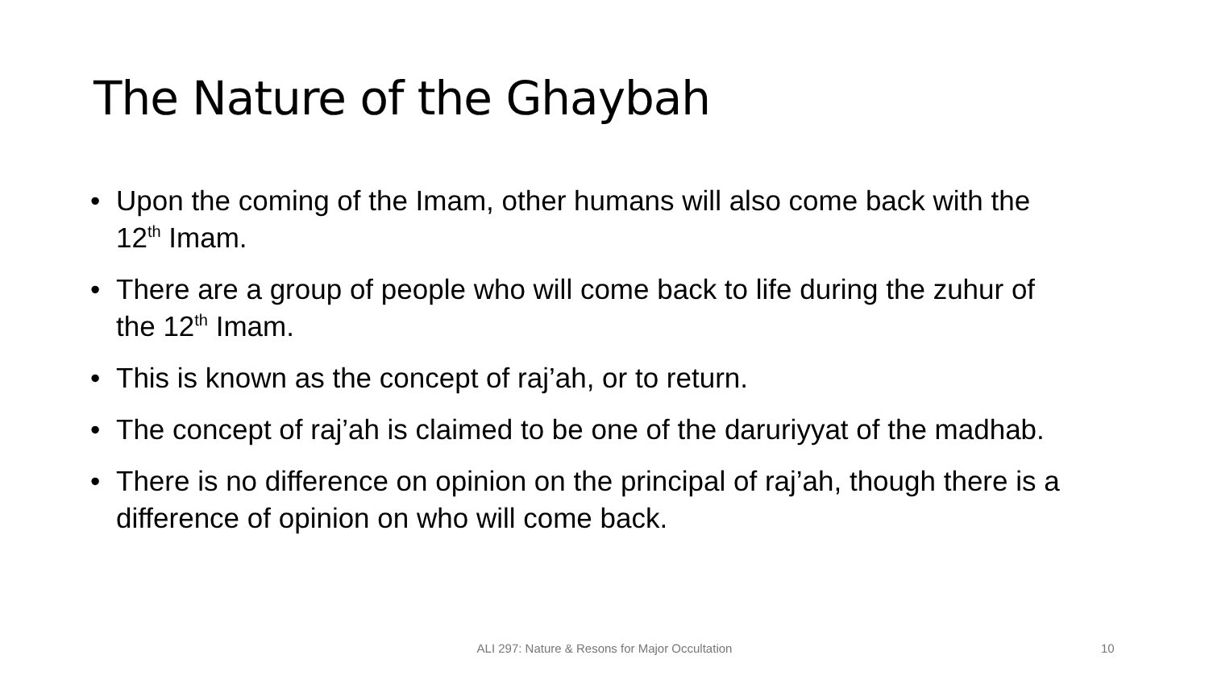The Nature of the Ghaybah
• Upon the coming of the Imam, other humans will also come back with the 12<sup>th</sup> Imam.
• There are a group of people who will come back to life during the zuhur of the 12<sup>th</sup> Imam.
• This is known as the concept of raj’ah, or to return.
• The concept of raj’ah is claimed to be one of the daruriyyat of the madhab.
• There is no difference on opinion on the principal of raj’ah, though there is a difference of opinion on who will come back.
ALI 297: Nature & Resons for Major Occultation 10